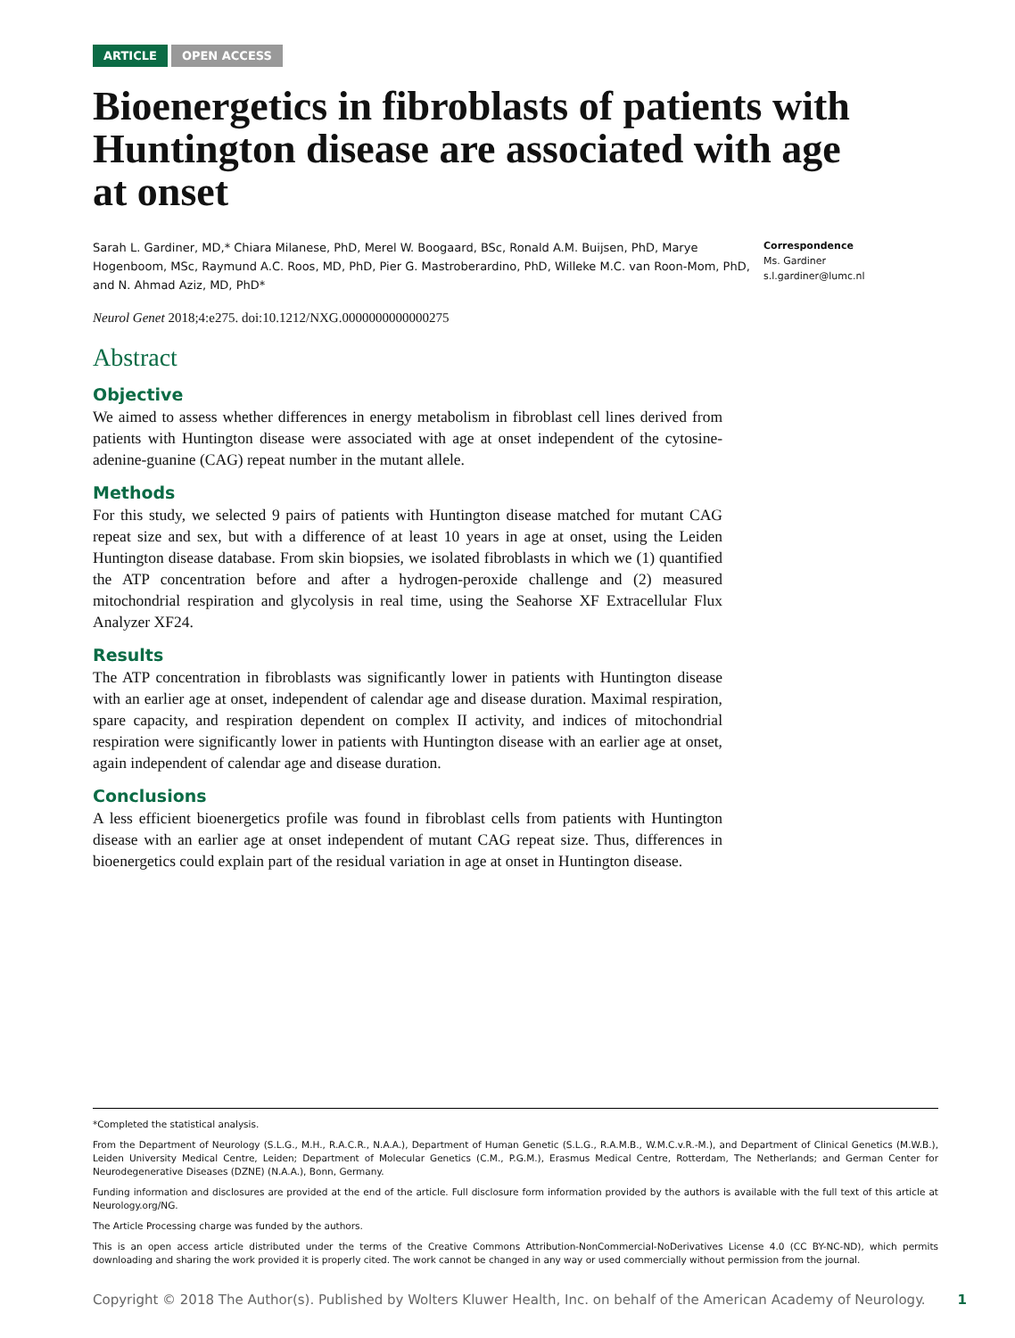ARTICLE OPEN ACCESS
Bioenergetics in fibroblasts of patients with Huntington disease are associated with age at onset
Sarah L. Gardiner, MD,* Chiara Milanese, PhD, Merel W. Boogaard, BSc, Ronald A.M. Buijsen, PhD, Marye Hogenboom, MSc, Raymund A.C. Roos, MD, PhD, Pier G. Mastroberardino, PhD, Willeke M.C. van Roon-Mom, PhD, and N. Ahmad Aziz, MD, PhD*
Correspondence
Ms. Gardiner
s.l.gardiner@lumc.nl
Neurol Genet 2018;4:e275. doi:10.1212/NXG.0000000000000275
Abstract
Objective
We aimed to assess whether differences in energy metabolism in fibroblast cell lines derived from patients with Huntington disease were associated with age at onset independent of the cytosine-adenine-guanine (CAG) repeat number in the mutant allele.
Methods
For this study, we selected 9 pairs of patients with Huntington disease matched for mutant CAG repeat size and sex, but with a difference of at least 10 years in age at onset, using the Leiden Huntington disease database. From skin biopsies, we isolated fibroblasts in which we (1) quantified the ATP concentration before and after a hydrogen-peroxide challenge and (2) measured mitochondrial respiration and glycolysis in real time, using the Seahorse XF Extracellular Flux Analyzer XF24.
Results
The ATP concentration in fibroblasts was significantly lower in patients with Huntington disease with an earlier age at onset, independent of calendar age and disease duration. Maximal respiration, spare capacity, and respiration dependent on complex II activity, and indices of mitochondrial respiration were significantly lower in patients with Huntington disease with an earlier age at onset, again independent of calendar age and disease duration.
Conclusions
A less efficient bioenergetics profile was found in fibroblast cells from patients with Huntington disease with an earlier age at onset independent of mutant CAG repeat size. Thus, differences in bioenergetics could explain part of the residual variation in age at onset in Huntington disease.
*Completed the statistical analysis.
From the Department of Neurology (S.L.G., M.H., R.A.C.R., N.A.A.), Department of Human Genetic (S.L.G., R.A.M.B., W.M.C.v.R.-M.), and Department of Clinical Genetics (M.W.B.), Leiden University Medical Centre, Leiden; Department of Molecular Genetics (C.M., P.G.M.), Erasmus Medical Centre, Rotterdam, The Netherlands; and German Center for Neurodegenerative Diseases (DZNE) (N.A.A.), Bonn, Germany.
Funding information and disclosures are provided at the end of the article. Full disclosure form information provided by the authors is available with the full text of this article at Neurology.org/NG.
The Article Processing charge was funded by the authors.
This is an open access article distributed under the terms of the Creative Commons Attribution-NonCommercial-NoDerivatives License 4.0 (CC BY-NC-ND), which permits downloading and sharing the work provided it is properly cited. The work cannot be changed in any way or used commercially without permission from the journal.
Copyright © 2018 The Author(s). Published by Wolters Kluwer Health, Inc. on behalf of the American Academy of Neurology. 1